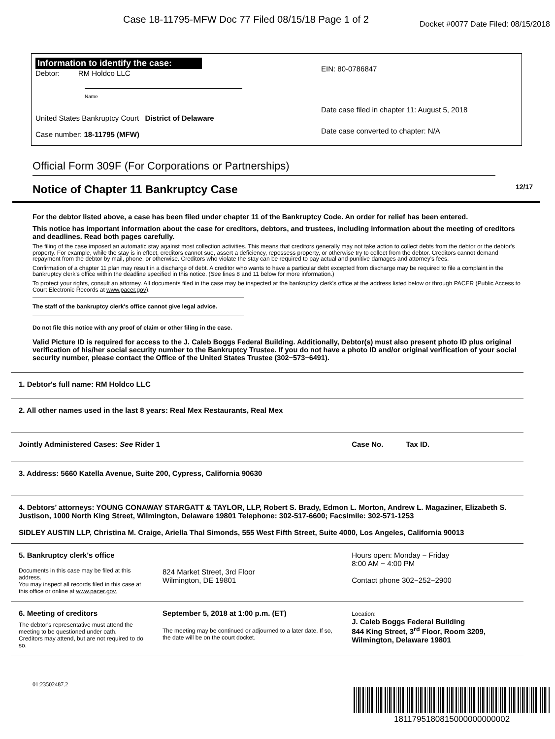Case 18-11795-MFW Doc 77 Filed 08/15/18 Page 1 of 2 Docket #0077 Date Filed: 08/15/2018
Information to identify the case:
Debtor: RM Holdco LLC
Name
United States Bankruptcy Court District of Delaware
Case number: 18-11795 (MFW)
EIN: 80-0786847
Date case filed in chapter 11: August 5, 2018
Date case converted to chapter: N/A
Official Form 309F (For Corporations or Partnerships)
Notice of Chapter 11 Bankruptcy Case 12/17
For the debtor listed above, a case has been filed under chapter 11 of the Bankruptcy Code. An order for relief has been entered.
This notice has important information about the case for creditors, debtors, and trustees, including information about the meeting of creditors and deadlines. Read both pages carefully.
The filing of the case imposed an automatic stay against most collection activities. This means that creditors generally may not take action to collect debts from the debtor or the debtor's property. For example, while the stay is in effect, creditors cannot sue, assert a deficiency, repossess property, or otherwise try to collect from the debtor. Creditors cannot demand repayment from the debtor by mail, phone, or otherwise. Creditors who violate the stay can be required to pay actual and punitive damages and attorney's fees.
Confirmation of a chapter 11 plan may result in a discharge of debt. A creditor who wants to have a particular debt excepted from discharge may be required to file a complaint in the bankruptcy clerk's office within the deadline specified in this notice. (See lines 8 and 11 below for more information.)
To protect your rights, consult an attorney. All documents filed in the case may be inspected at the bankruptcy clerk's office at the address listed below or through PACER (Public Access to Court Electronic Records at www.pacer.gov).
The staff of the bankruptcy clerk's office cannot give legal advice.
Do not file this notice with any proof of claim or other filing in the case.
Valid Picture ID is required for access to the J. Caleb Boggs Federal Building. Additionally, Debtor(s) must also present photo ID plus original verification of his/her social security number to the Bankruptcy Trustee. If you do not have a photo ID and/or original verification of your social security number, please contact the Office of the United States Trustee (302−573−6491).
| 1. Debtor's full name: RM Holdco LLC | | |
| 2. All other names used in the last 8 years: Real Mex Restaurants, Real Mex | | |
| Jointly Administered Cases: See Rider 1 | | Case No. Tax ID. |
| 3. Address: 5660 Katella Avenue, Suite 200, Cypress, California 90630 | | |
| 4. Debtors’ attorneys: YOUNG CONAWAY STARGATT & TAYLOR, LLP, Robert S. Brady, Edmon L. Morton, Andrew L. Magaziner, Elizabeth S. Justison, 1000 North King Street, Wilmington, Delaware 19801 Telephone: 302-517-6600; Facsimile: 302-571-1253 SIDLEY AUSTIN LLP, Christina M. Craige, Ariella Thal Simonds, 555 West Fifth Street, Suite 4000, Los Angeles, California 90013 | | |
| 5. Bankruptcy clerk's office Documents in this case may be filed at this address. You may inspect all records filed in this case at this office or online at www.pacer.gov. | 824 Market Street, 3rd Floor Wilmington, DE 19801 | Hours open: Monday − Friday 8:00 AM − 4:00 PM Contact phone 302−252−2900 |
| 6. Meeting of creditors The debtor's representative must attend the meeting to be questioned under oath. Creditors may attend, but are not required to do so. | September 5, 2018 at 1:00 p.m. (ET) The meeting may be continued or adjourned to a later date. If so, the date will be on the court docket. | Location: J. Caleb Boggs Federal Building 844 King Street, 3<sup>rd</sup> Floor, Room 3209, Wilmington, Delaware 19801 |
01:23502487.2
1811795180815000000000002